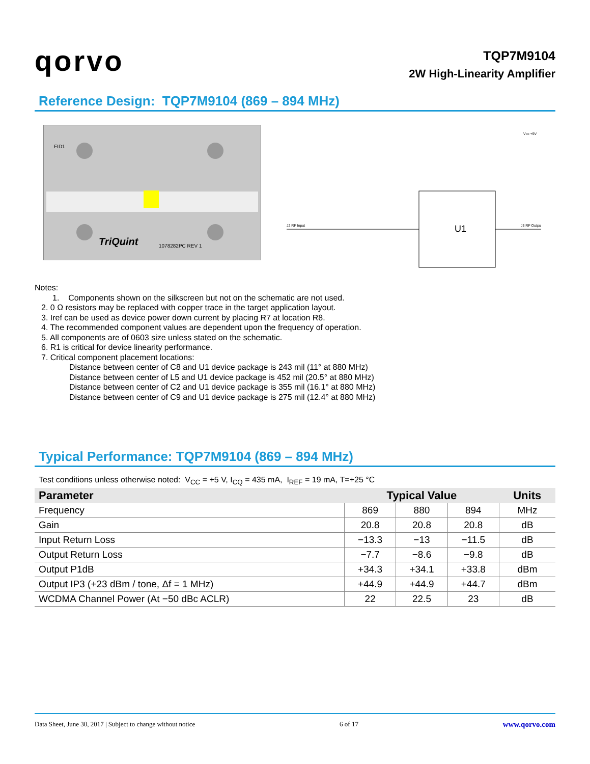qorvo
TQP7M9104
2W High-Linearity Amplifier
Reference Design: TQP7M9104 (869 – 894 MHz)
TriQuint
FID1
1078282PC REV 1
U1
J2 RF Input
J3 RF Output
Vcc +5V
Notes:
1. Components shown on the silkscreen but not on the schematic are not used.
2. 0 Ω resistors may be replaced with copper trace in the target application layout.
3. Iref can be used as device power down current by placing R7 at location R8.
4. The recommended component values are dependent upon the frequency of operation.
5. All components are of 0603 size unless stated on the schematic.
6. R1 is critical for device linearity performance.
7. Critical component placement locations:
Distance between center of C8 and U1 device package is 243 mil (11° at 880 MHz)
Distance between center of L5 and U1 device package is 452 mil (20.5° at 880 MHz)
Distance between center of C2 and U1 device package is 355 mil (16.1° at 880 MHz)
Distance between center of C9 and U1 device package is 275 mil (12.4° at 880 MHz)
Typical Performance: TQP7M9104 (869 – 894 MHz)
Test conditions unless otherwise noted: V<sub>CC</sub> = +5 V, I<sub>CQ</sub> = 435 mA, I<sub>REF</sub> = 19 mA, T=+25 °C
| Parameter | Typical Value | | | Units |
| --- | --- | --- | --- | --- |
| Frequency | 869 | 880 | 894 | MHz |
| Gain | 20.8 | 20.8 | 20.8 | dB |
| Input Return Loss | −13.3 | −13 | −11.5 | dB |
| Output Return Loss | −7.7 | −8.6 | −9.8 | dB |
| Output P1dB | +34.3 | +34.1 | +33.8 | dBm |
| Output IP3 (+23 dBm / tone, Δf = 1 MHz) | +44.9 | +44.9 | +44.7 | dBm |
| WCDMA Channel Power (At −50 dBc ACLR) | 22 | 22.5 | 23 | dB |
Data Sheet, June 30, 2017 | Subject to change without notice 6 of 17 www.qorvo.com